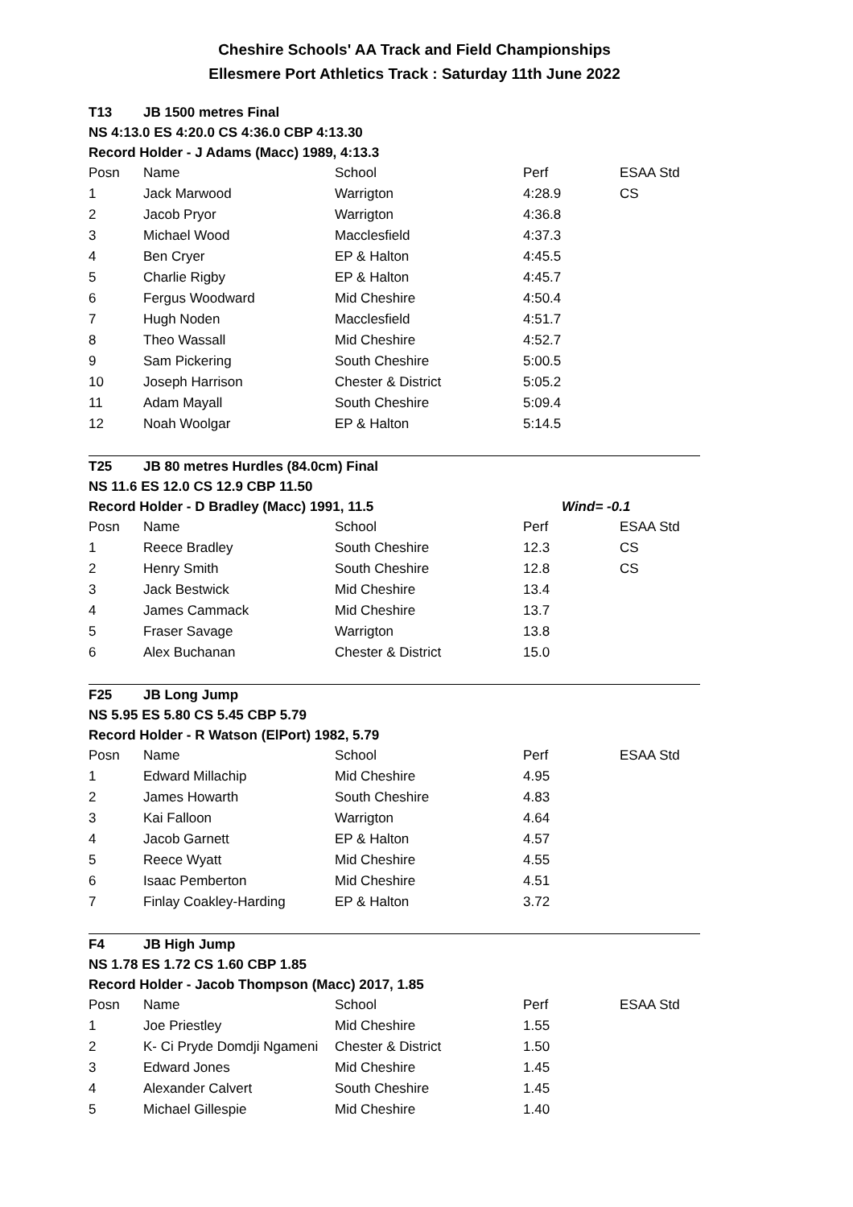Cheshire Schools' AA Track and Field Championships
Ellesmere Port Athletics Track : Saturday 11th June 2022
| T13 | JB 1500 metres Final | | | |
| NS 4:13.0 ES 4:20.0 CS 4:36.0 CBP 4:13.30 | | | | |
| Record Holder - J Adams (Macc) 1989, 4:13.3 | | | | |
| Posn | Name | School | Perf | ESAA Std |
| 1 | Jack Marwood | Warrigton | 4:28.9 | CS |
| 2 | Jacob Pryor | Warrigton | 4:36.8 | |
| 3 | Michael Wood | Macclesfield | 4:37.3 | |
| 4 | Ben Cryer | EP & Halton | 4:45.5 | |
| 5 | Charlie Rigby | EP & Halton | 4:45.7 | |
| 6 | Fergus Woodward | Mid Cheshire | 4:50.4 | |
| 7 | Hugh Noden | Macclesfield | 4:51.7 | |
| 8 | Theo Wassall | Mid Cheshire | 4:52.7 | |
| 9 | Sam Pickering | South Cheshire | 5:00.5 | |
| 10 | Joseph Harrison | Chester & District | 5:05.2 | |
| 11 | Adam Mayall | South Cheshire | 5:09.4 | |
| 12 | Noah Woolgar | EP & Halton | 5:14.5 | |
| T25 | JB 80 metres Hurdles (84.0cm) Final | | | |
| NS 11.6 ES 12.0 CS 12.9 CBP 11.50 | | | | |
| Record Holder - D Bradley (Macc) 1991, 11.5 | | | Wind= -0.1 | |
| Posn | Name | School | Perf | ESAA Std |
| 1 | Reece Bradley | South Cheshire | 12.3 | CS |
| 2 | Henry Smith | South Cheshire | 12.8 | CS |
| 3 | Jack Bestwick | Mid Cheshire | 13.4 | |
| 4 | James Cammack | Mid Cheshire | 13.7 | |
| 5 | Fraser Savage | Warrigton | 13.8 | |
| 6 | Alex Buchanan | Chester & District | 15.0 | |
| F25 | JB Long Jump | | | |
| NS 5.95 ES 5.80 CS 5.45 CBP 5.79 | | | | |
| Record Holder - R Watson (ElPort) 1982, 5.79 | | | | |
| Posn | Name | School | Perf | ESAA Std |
| 1 | Edward Millachip | Mid Cheshire | 4.95 | |
| 2 | James Howarth | South Cheshire | 4.83 | |
| 3 | Kai Falloon | Warrigton | 4.64 | |
| 4 | Jacob Garnett | EP & Halton | 4.57 | |
| 5 | Reece Wyatt | Mid Cheshire | 4.55 | |
| 6 | Isaac Pemberton | Mid Cheshire | 4.51 | |
| 7 | Finlay Coakley-Harding | EP & Halton | 3.72 | |
| F4 | JB High Jump | | | |
| NS 1.78 ES 1.72 CS 1.60 CBP 1.85 | | | | |
| Record Holder - Jacob Thompson (Macc) 2017, 1.85 | | | | |
| Posn | Name | School | Perf | ESAA Std |
| 1 | Joe Priestley | Mid Cheshire | 1.55 | |
| 2 | K- Ci Pryde Domdji Ngameni | Chester & District | 1.50 | |
| 3 | Edward Jones | Mid Cheshire | 1.45 | |
| 4 | Alexander Calvert | South Cheshire | 1.45 | |
| 5 | Michael Gillespie | Mid Cheshire | 1.40 | |